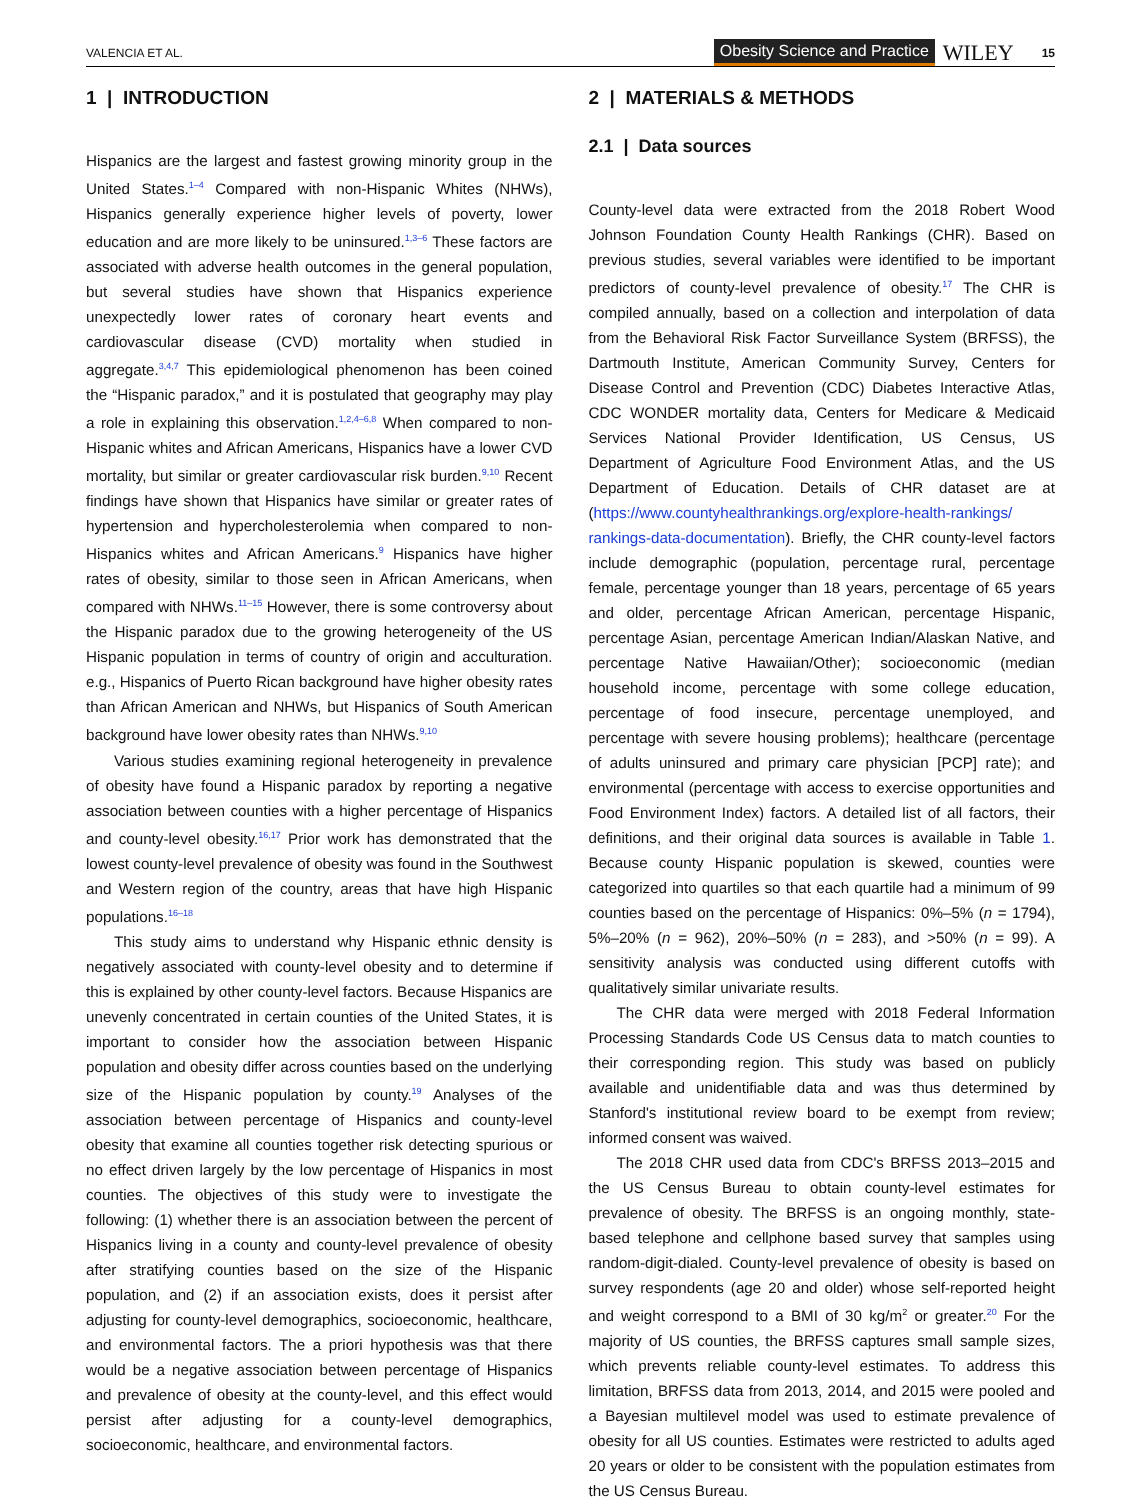VALENCIA ET AL. Obesity Science and Practice WILEY 15
1 | INTRODUCTION
Hispanics are the largest and fastest growing minority group in the United States.<sup>1–4</sup> Compared with non-Hispanic Whites (NHWs), Hispanics generally experience higher levels of poverty, lower education and are more likely to be uninsured.<sup>1,3–6</sup> These factors are associated with adverse health outcomes in the general population, but several studies have shown that Hispanics experience unexpectedly lower rates of coronary heart events and cardiovascular disease (CVD) mortality when studied in aggregate.<sup>3,4,7</sup> This epidemiological phenomenon has been coined the “Hispanic paradox,” and it is postulated that geography may play a role in explaining this observation.<sup>1,2,4–6,8</sup> When compared to non-Hispanic whites and African Americans, Hispanics have a lower CVD mortality, but similar or greater cardiovascular risk burden.<sup>9,10</sup> Recent findings have shown that Hispanics have similar or greater rates of hypertension and hypercholesterolemia when compared to non-Hispanics whites and African Americans.<sup>9</sup> Hispanics have higher rates of obesity, similar to those seen in African Americans, when compared with NHWs.<sup>11–15</sup> However, there is some controversy about the Hispanic paradox due to the growing heterogeneity of the US Hispanic population in terms of country of origin and acculturation. e.g., Hispanics of Puerto Rican background have higher obesity rates than African American and NHWs, but Hispanics of South American background have lower obesity rates than NHWs.<sup>9,10</sup>
Various studies examining regional heterogeneity in prevalence of obesity have found a Hispanic paradox by reporting a negative association between counties with a higher percentage of Hispanics and county-level obesity.<sup>16,17</sup> Prior work has demonstrated that the lowest county-level prevalence of obesity was found in the Southwest and Western region of the country, areas that have high Hispanic populations.<sup>16–18</sup>
This study aims to understand why Hispanic ethnic density is negatively associated with county-level obesity and to determine if this is explained by other county-level factors. Because Hispanics are unevenly concentrated in certain counties of the United States, it is important to consider how the association between Hispanic population and obesity differ across counties based on the underlying size of the Hispanic population by county.<sup>19</sup> Analyses of the association between percentage of Hispanics and county-level obesity that examine all counties together risk detecting spurious or no effect driven largely by the low percentage of Hispanics in most counties. The objectives of this study were to investigate the following: (1) whether there is an association between the percent of Hispanics living in a county and county-level prevalence of obesity after stratifying counties based on the size of the Hispanic population, and (2) if an association exists, does it persist after adjusting for county-level demographics, socioeconomic, healthcare, and environmental factors. The a priori hypothesis was that there would be a negative association between percentage of Hispanics and prevalence of obesity at the county-level, and this effect would persist after adjusting for a county-level demographics, socioeconomic, healthcare, and environmental factors.
2 | MATERIALS & METHODS
2.1 | Data sources
County-level data were extracted from the 2018 Robert Wood Johnson Foundation County Health Rankings (CHR). Based on previous studies, several variables were identified to be important predictors of county-level prevalence of obesity.<sup>17</sup> The CHR is compiled annually, based on a collection and interpolation of data from the Behavioral Risk Factor Surveillance System (BRFSS), the Dartmouth Institute, American Community Survey, Centers for Disease Control and Prevention (CDC) Diabetes Interactive Atlas, CDC WONDER mortality data, Centers for Medicare & Medicaid Services National Provider Identification, US Census, US Department of Agriculture Food Environment Atlas, and the US Department of Education. Details of CHR dataset are at (https://www.countyhealthrankings.org/explore-health-rankings/ rankings-data-documentation). Briefly, the CHR county-level factors include demographic (population, percentage rural, percentage female, percentage younger than 18 years, percentage of 65 years and older, percentage African American, percentage Hispanic, percentage Asian, percentage American Indian/Alaskan Native, and percentage Native Hawaiian/Other); socioeconomic (median household income, percentage with some college education, percentage of food insecure, percentage unemployed, and percentage with severe housing problems); healthcare (percentage of adults uninsured and primary care physician [PCP] rate); and environmental (percentage with access to exercise opportunities and Food Environment Index) factors. A detailed list of all factors, their definitions, and their original data sources is available in Table 1. Because county Hispanic population is skewed, counties were categorized into quartiles so that each quartile had a minimum of 99 counties based on the percentage of Hispanics: 0%–5% (n = 1794), 5%–20% (n = 962), 20%–50% (n = 283), and >50% (n = 99). A sensitivity analysis was conducted using different cutoffs with qualitatively similar univariate results.
The CHR data were merged with 2018 Federal Information Processing Standards Code US Census data to match counties to their corresponding region. This study was based on publicly available and unidentifiable data and was thus determined by Stanford's institutional review board to be exempt from review; informed consent was waived.
The 2018 CHR used data from CDC's BRFSS 2013–2015 and the US Census Bureau to obtain county-level estimates for prevalence of obesity. The BRFSS is an ongoing monthly, state-based telephone and cellphone based survey that samples using random-digit-dialed. County-level prevalence of obesity is based on survey respondents (age 20 and older) whose self-reported height and weight correspond to a BMI of 30 kg/m<sup>2</sup> or greater.<sup>20</sup> For the majority of US counties, the BRFSS captures small sample sizes, which prevents reliable county-level estimates. To address this limitation, BRFSS data from 2013, 2014, and 2015 were pooled and a Bayesian multilevel model was used to estimate prevalence of obesity for all US counties. Estimates were restricted to adults aged 20 years or older to be consistent with the population estimates from the US Census Bureau.